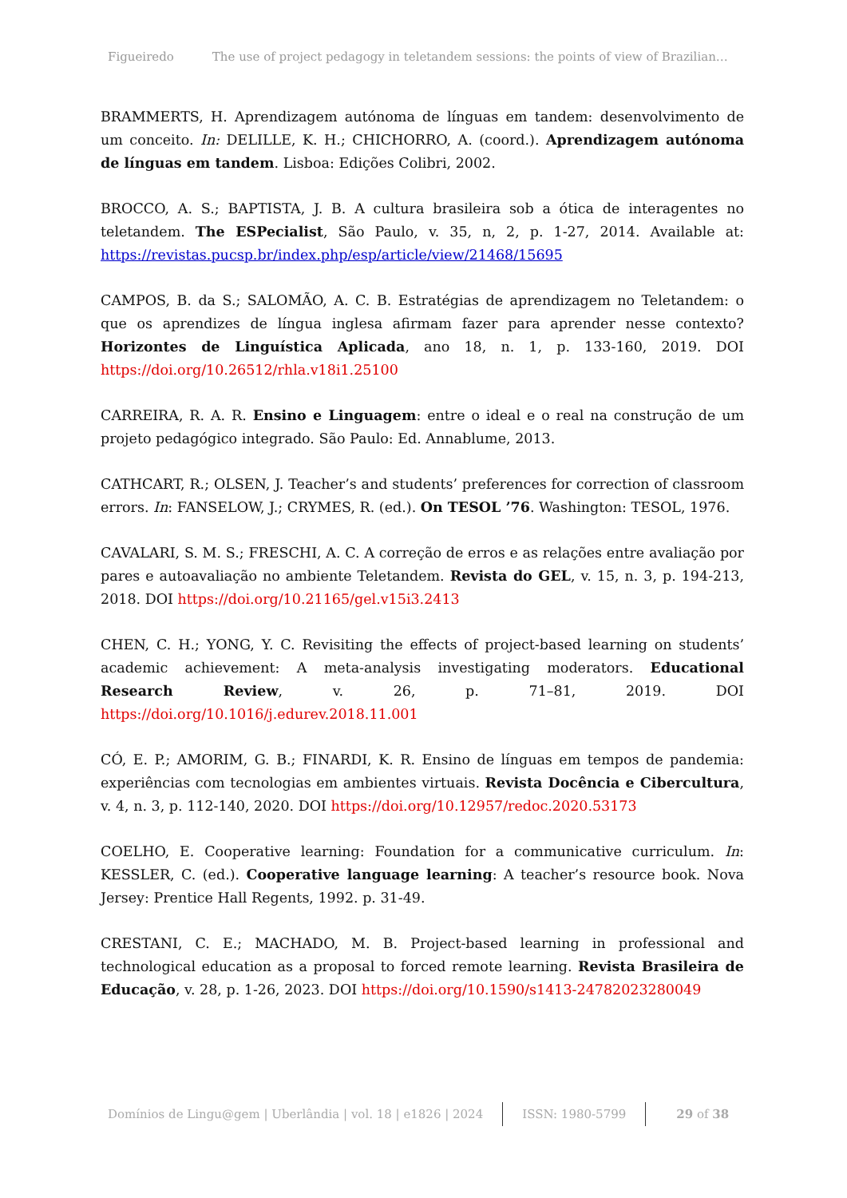Figueiredo The use of project pedagogy in teletandem sessions: the points of view of Brazilian…
BRAMMERTS, H. Aprendizagem autónoma de línguas em tandem: desenvolvimento de um conceito. In: DELILLE, K. H.; CHICHORRO, A. (coord.). Aprendizagem autónoma de línguas em tandem. Lisboa: Edições Colibri, 2002.
BROCCO, A. S.; BAPTISTA, J. B. A cultura brasileira sob a ótica de interagentes no teletandem. The ESPecialist, São Paulo, v. 35, n, 2, p. 1-27, 2014. Available at: https://revistas.pucsp.br/index.php/esp/article/view/21468/15695
CAMPOS, B. da S.; SALOMÃO, A. C. B. Estratégias de aprendizagem no Teletandem: o que os aprendizes de língua inglesa afirmam fazer para aprender nesse contexto? Horizontes de Linguística Aplicada, ano 18, n. 1, p. 133-160, 2019. DOI https://doi.org/10.26512/rhla.v18i1.25100
CARREIRA, R. A. R. Ensino e Linguagem: entre o ideal e o real na construção de um projeto pedagógico integrado. São Paulo: Ed. Annablume, 2013.
CATHCART, R.; OLSEN, J. Teacher’s and students’ preferences for correction of classroom errors. In: FANSELOW, J.; CRYMES, R. (ed.). On TESOL ’76. Washington: TESOL, 1976.
CAVALARI, S. M. S.; FRESCHI, A. C. A correção de erros e as relações entre avaliação por pares e autoavaliação no ambiente Teletandem. Revista do GEL, v. 15, n. 3, p. 194-213, 2018. DOI https://doi.org/10.21165/gel.v15i3.2413
CHEN, C. H.; YONG, Y. C. Revisiting the effects of project-based learning on students’ academic achievement: A meta-analysis investigating moderators. Educational Research Review, v. 26, p. 71–81, 2019. DOI https://doi.org/10.1016/j.edurev.2018.11.001
CÓ, E. P.; AMORIM, G. B.; FINARDI, K. R. Ensino de línguas em tempos de pandemia: experiências com tecnologias em ambientes virtuais. Revista Docência e Cibercultura, v. 4, n. 3, p. 112-140, 2020. DOI https://doi.org/10.12957/redoc.2020.53173
COELHO, E. Cooperative learning: Foundation for a communicative curriculum. In: KESSLER, C. (ed.). Cooperative language learning: A teacher’s resource book. Nova Jersey: Prentice Hall Regents, 1992. p. 31-49.
CRESTANI, C. E.; MACHADO, M. B. Project-based learning in professional and technological education as a proposal to forced remote learning. Revista Brasileira de Educação, v. 28, p. 1-26, 2023. DOI https://doi.org/10.1590/s1413-24782023280049
Domínios de Lingu@gem | Uberlândia | vol. 18 | e1826 | 2024 ISSN: 1980-5799 29 of 38